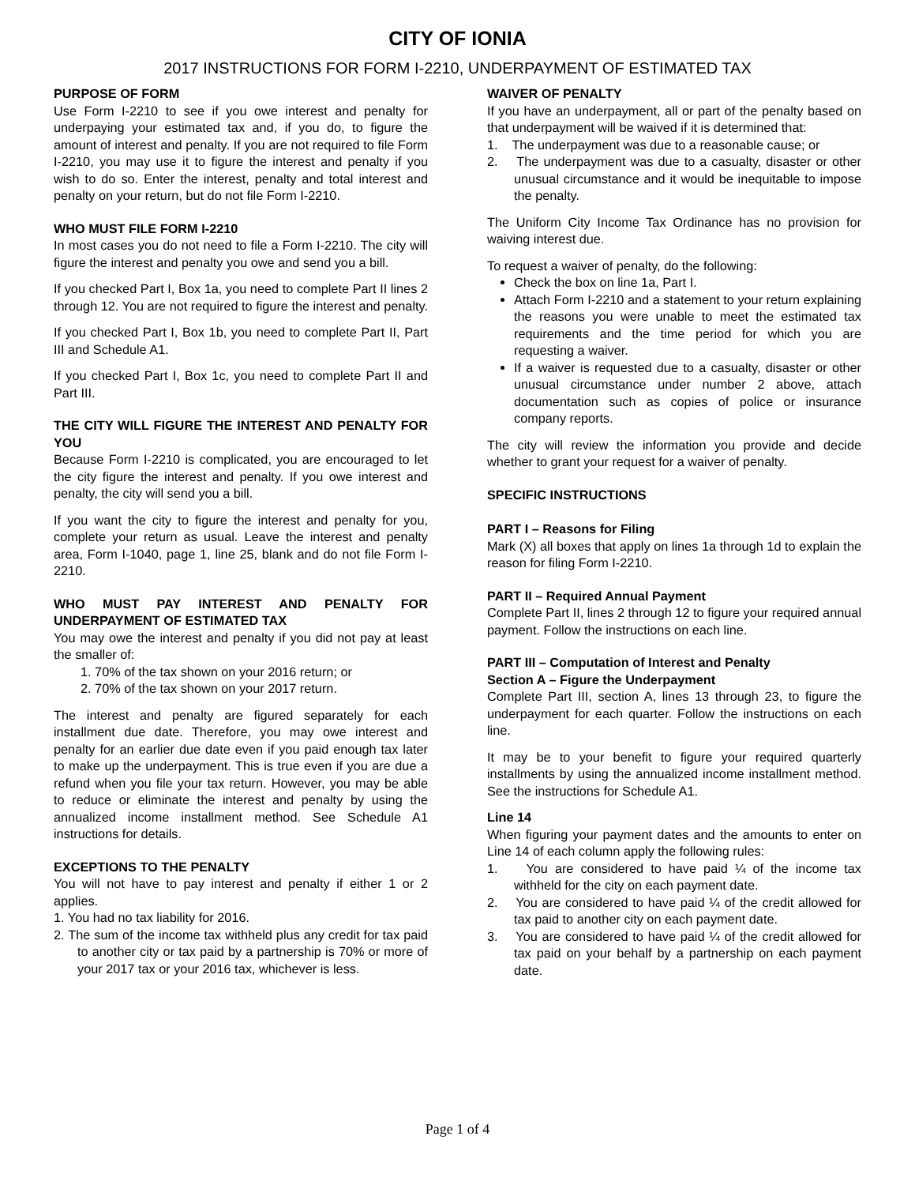CITY OF IONIA
2017 INSTRUCTIONS FOR FORM I-2210, UNDERPAYMENT OF ESTIMATED TAX
PURPOSE OF FORM
Use Form I-2210 to see if you owe interest and penalty for underpaying your estimated tax and, if you do, to figure the amount of interest and penalty. If you are not required to file Form I-2210, you may use it to figure the interest and penalty if you wish to do so. Enter the interest, penalty and total interest and penalty on your return, but do not file Form I-2210.
WHO MUST FILE FORM I-2210
In most cases you do not need to file a Form I-2210. The city will figure the interest and penalty you owe and send you a bill.
If you checked Part I, Box 1a, you need to complete Part II lines 2 through 12. You are not required to figure the interest and penalty.
If you checked Part I, Box 1b, you need to complete Part II, Part III and Schedule A1.
If you checked Part I, Box 1c, you need to complete Part II and Part III.
THE CITY WILL FIGURE THE INTEREST AND PENALTY FOR YOU
Because Form I-2210 is complicated, you are encouraged to let the city figure the interest and penalty. If you owe interest and penalty, the city will send you a bill.
If you want the city to figure the interest and penalty for you, complete your return as usual. Leave the interest and penalty area, Form I-1040, page 1, line 25, blank and do not file Form I-2210.
WHO MUST PAY INTEREST AND PENALTY FOR UNDERPAYMENT OF ESTIMATED TAX
You may owe the interest and penalty if you did not pay at least the smaller of:
1. 70% of the tax shown on your 2016 return; or
2. 70% of the tax shown on your 2017 return.
The interest and penalty are figured separately for each installment due date. Therefore, you may owe interest and penalty for an earlier due date even if you paid enough tax later to make up the underpayment. This is true even if you are due a refund when you file your tax return. However, you may be able to reduce or eliminate the interest and penalty by using the annualized income installment method. See Schedule A1 instructions for details.
EXCEPTIONS TO THE PENALTY
You will not have to pay interest and penalty if either 1 or 2 applies.
1. You had no tax liability for 2016.
2. The sum of the income tax withheld plus any credit for tax paid to another city or tax paid by a partnership is 70% or more of your 2017 tax or your 2016 tax, whichever is less.
WAIVER OF PENALTY
If you have an underpayment, all or part of the penalty based on that underpayment will be waived if it is determined that:
1. The underpayment was due to a reasonable cause; or
2. The underpayment was due to a casualty, disaster or other unusual circumstance and it would be inequitable to impose the penalty.
The Uniform City Income Tax Ordinance has no provision for waiving interest due.
To request a waiver of penalty, do the following:
Check the box on line 1a, Part I.
Attach Form I-2210 and a statement to your return explaining the reasons you were unable to meet the estimated tax requirements and the time period for which you are requesting a waiver.
If a waiver is requested due to a casualty, disaster or other unusual circumstance under number 2 above, attach documentation such as copies of police or insurance company reports.
The city will review the information you provide and decide whether to grant your request for a waiver of penalty.
SPECIFIC INSTRUCTIONS
PART I – Reasons for Filing
Mark (X) all boxes that apply on lines 1a through 1d to explain the reason for filing Form I-2210.
PART II – Required Annual Payment
Complete Part II, lines 2 through 12 to figure your required annual payment. Follow the instructions on each line.
PART III – Computation of Interest and Penalty
Section A – Figure the Underpayment
Complete Part III, section A, lines 13 through 23, to figure the underpayment for each quarter. Follow the instructions on each line.
It may be to your benefit to figure your required quarterly installments by using the annualized income installment method. See the instructions for Schedule A1.
Line 14
When figuring your payment dates and the amounts to enter on Line 14 of each column apply the following rules:
1. You are considered to have paid ¼ of the income tax withheld for the city on each payment date.
2. You are considered to have paid ¼ of the credit allowed for tax paid to another city on each payment date.
3. You are considered to have paid ¼ of the credit allowed for tax paid on your behalf by a partnership on each payment date.
Page 1 of 4